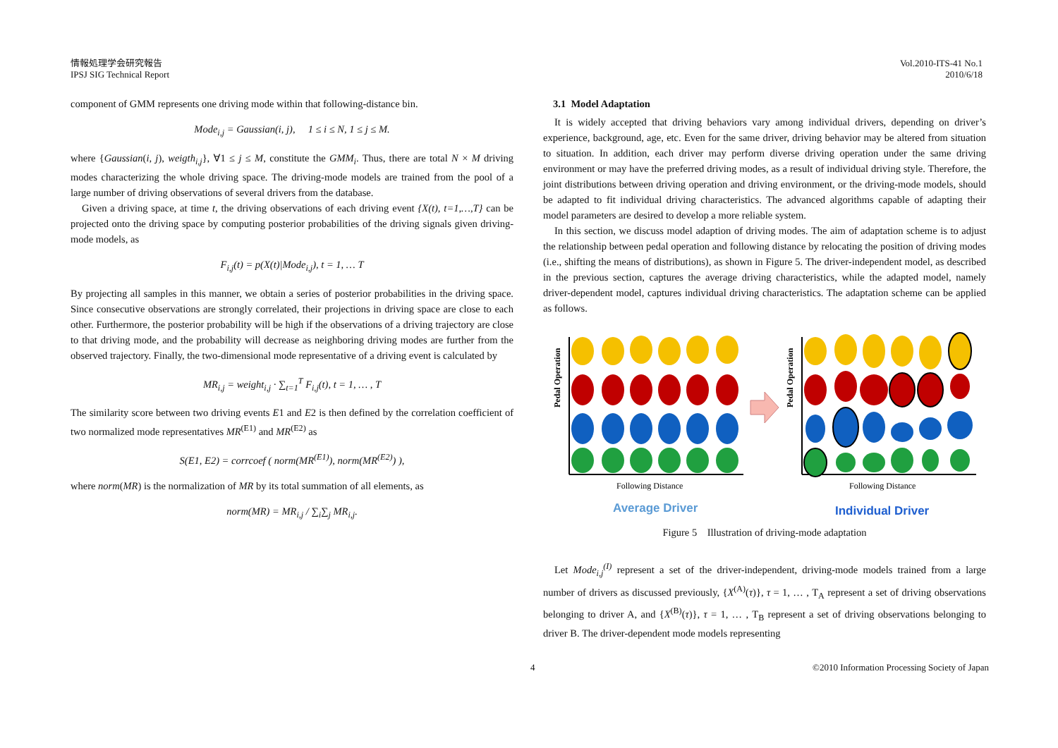情報処理学会研究報告
IPSJ SIG Technical Report
Vol.2010-ITS-41 No.1
2010/6/18
component of GMM represents one driving mode within that following-distance bin.
Mode<sub>i,j</sub> = Gaussian(i, j), 1 ≤ i ≤ N, 1 ≤ j ≤ M.
where {Gaussian(i, j), weigth<sub>i,j</sub>}, ∀1 ≤ j ≤ M, constitute the GMM<sub>i</sub>. Thus, there are total N × M driving modes characterizing the whole driving space. The driving-mode models are trained from the pool of a large number of driving observations of several drivers from the database.
Given a driving space, at time t, the driving observations of each driving event {X(t), t=1,…,T} can be projected onto the driving space by computing posterior probabilities of the driving signals given driving-mode models, as
F<sub>i,j</sub>(t) = p(X(t)|Mode<sub>i,j</sub>), t = 1, … T
By projecting all samples in this manner, we obtain a series of posterior probabilities in the driving space. Since consecutive observations are strongly correlated, their projections in driving space are close to each other. Furthermore, the posterior probability will be high if the observations of a driving trajectory are close to that driving mode, and the probability will decrease as neighboring driving modes are further from the observed trajectory. Finally, the two-dimensional mode representative of a driving event is calculated by
MR<sub>i,j</sub> = weight<sub>i,j</sub> · ∑<sub>t=1</sub><sup>T</sup> F<sub>i,j</sub>(t), t = 1, … , T
The similarity score between two driving events E1 and E2 is then defined by the correlation coefficient of two normalized mode representatives MR<sup>(E1)</sup> and MR<sup>(E2)</sup> as
S(E1, E2) = corrcoef ( norm(MR<sup>(E1)</sup>), norm(MR<sup>(E2)</sup>) ),
where norm(MR) is the normalization of MR by its total summation of all elements, as
norm(MR) = MR<sub>i,j</sub> / ∑<sub>i</sub>∑<sub>j</sub> MR<sub>i,j</sub>.
3.1 Model Adaptation
It is widely accepted that driving behaviors vary among individual drivers, depending on driver’s experience, background, age, etc. Even for the same driver, driving behavior may be altered from situation to situation. In addition, each driver may perform diverse driving operation under the same driving environment or may have the preferred driving modes, as a result of individual driving style. Therefore, the joint distributions between driving operation and driving environment, or the driving-mode models, should be adapted to fit individual driving characteristics. The advanced algorithms capable of adapting their model parameters are desired to develop a more reliable system.
In this section, we discuss model adaption of driving modes. The aim of adaptation scheme is to adjust the relationship between pedal operation and following distance by relocating the position of driving modes (i.e., shifting the means of distributions), as shown in Figure 5. The driver-independent model, as described in the previous section, captures the average driving characteristics, while the adapted model, namely driver-dependent model, captures individual driving characteristics. The adaptation scheme can be applied as follows.
Pedal Operation
Following Distance
Pedal Operation
Following Distance
Average Driver
Individual Driver
Figure 5 Illustration of driving-mode adaptation
Let Mode<sub>i,j</sub><sup>(I)</sup> represent a set of the driver-independent, driving-mode models trained from a large number of drivers as discussed previously, {X<sup>(A)</sup>(τ)}, τ = 1, … , T<sub>A</sub> represent a set of driving observations belonging to driver A, and {X<sup>(B)</sup>(τ)}, τ = 1, … , T<sub>B</sub> represent a set of driving observations belonging to driver B. The driver-dependent mode models representing
4 ©2010 Information Processing Society of Japan